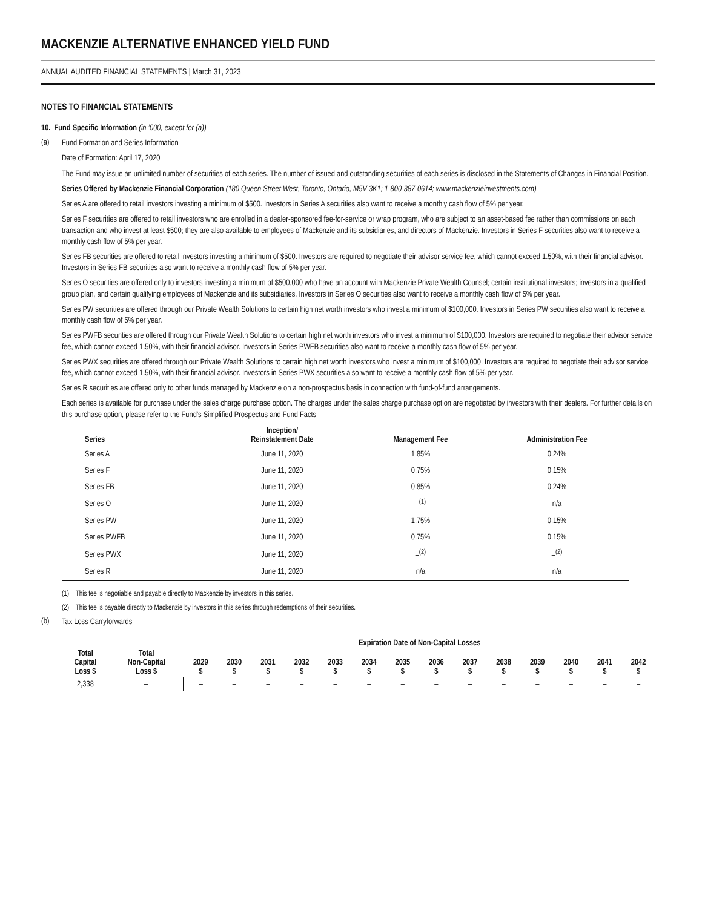MACKENZIE ALTERNATIVE ENHANCED YIELD FUND
ANNUAL AUDITED FINANCIAL STATEMENTS | March 31, 2023
NOTES TO FINANCIAL STATEMENTS
10. Fund Specific Information (in ’000, except for (a))
(a)
Fund Formation and Series Information
Date of Formation: April 17, 2020
The Fund may issue an unlimited number of securities of each series. The number of issued and outstanding securities of each series is disclosed in the Statements of Changes in Financial Position.
Series Offered by Mackenzie Financial Corporation (180 Queen Street West, Toronto, Ontario, M5V 3K1; 1-800-387-0614; www.mackenzieinvestments.com)
Series A are offered to retail investors investing a minimum of $500. Investors in Series A securities also want to receive a monthly cash flow of 5% per year.
Series F securities are offered to retail investors who are enrolled in a dealer-sponsored fee-for-service or wrap program, who are subject to an asset-based fee rather than commissions on each transaction and who invest at least $500; they are also available to employees of Mackenzie and its subsidiaries, and directors of Mackenzie. Investors in Series F securities also want to receive a monthly cash flow of 5% per year.
Series FB securities are offered to retail investors investing a minimum of $500. Investors are required to negotiate their advisor service fee, which cannot exceed 1.50%, with their financial advisor. Investors in Series FB securities also want to receive a monthly cash flow of 5% per year.
Series O securities are offered only to investors investing a minimum of $500,000 who have an account with Mackenzie Private Wealth Counsel; certain institutional investors; investors in a qualified group plan, and certain qualifying employees of Mackenzie and its subsidiaries. Investors in Series O securities also want to receive a monthly cash flow of 5% per year.
Series PW securities are offered through our Private Wealth Solutions to certain high net worth investors who invest a minimum of $100,000. Investors in Series PW securities also want to receive a monthly cash flow of 5% per year.
Series PWFB securities are offered through our Private Wealth Solutions to certain high net worth investors who invest a minimum of $100,000. Investors are required to negotiate their advisor service fee, which cannot exceed 1.50%, with their financial advisor. Investors in Series PWFB securities also want to receive a monthly cash flow of 5% per year.
Series PWX securities are offered through our Private Wealth Solutions to certain high net worth investors who invest a minimum of $100,000. Investors are required to negotiate their advisor service fee, which cannot exceed 1.50%, with their financial advisor. Investors in Series PWX securities also want to receive a monthly cash flow of 5% per year.
Series R securities are offered only to other funds managed by Mackenzie on a non-prospectus basis in connection with fund-of-fund arrangements.
Each series is available for purchase under the sales charge purchase option. The charges under the sales charge purchase option are negotiated by investors with their dealers. For further details on this purchase option, please refer to the Fund’s Simplified Prospectus and Fund Facts
| Series | Inception/ Reinstatement Date | Management Fee | Administration Fee |
| --- | --- | --- | --- |
| Series A | June 11, 2020 | 1.85% | 0.24% |
| Series F | June 11, 2020 | 0.75% | 0.15% |
| Series FB | June 11, 2020 | 0.85% | 0.24% |
| Series O | June 11, 2020 | –<sup>(1)</sup> | n/a |
| Series PW | June 11, 2020 | 1.75% | 0.15% |
| Series PWFB | June 11, 2020 | 0.75% | 0.15% |
| Series PWX | June 11, 2020 | –<sup>(2)</sup> | –<sup>(2)</sup> |
| Series R | June 11, 2020 | n/a | n/a |
(1) This fee is negotiable and payable directly to Mackenzie by investors in this series.
(2) This fee is payable directly to Mackenzie by investors in this series through redemptions of their securities.
(b)
Tax Loss Carryforwards
| | | Expiration Date of Non-Capital Losses | | | | | | | | | | | | | |
| --- | --- | --- | --- | --- | --- | --- | --- | --- | --- | --- | --- | --- | --- | --- | --- |
| Total Capital Loss $ | Total Non-Capital Loss $ | 2029 $ | 2030 $ | 2031 $ | 2032 $ | 2033 $ | 2034 $ | 2035 $ | 2036 $ | 2037 $ | 2038 $ | 2039 $ | 2040 $ | 2041 $ | 2042 $ |
| 2,338 | – | – | – | – | – | – | – | – | – | – | – | – | – | – | – |